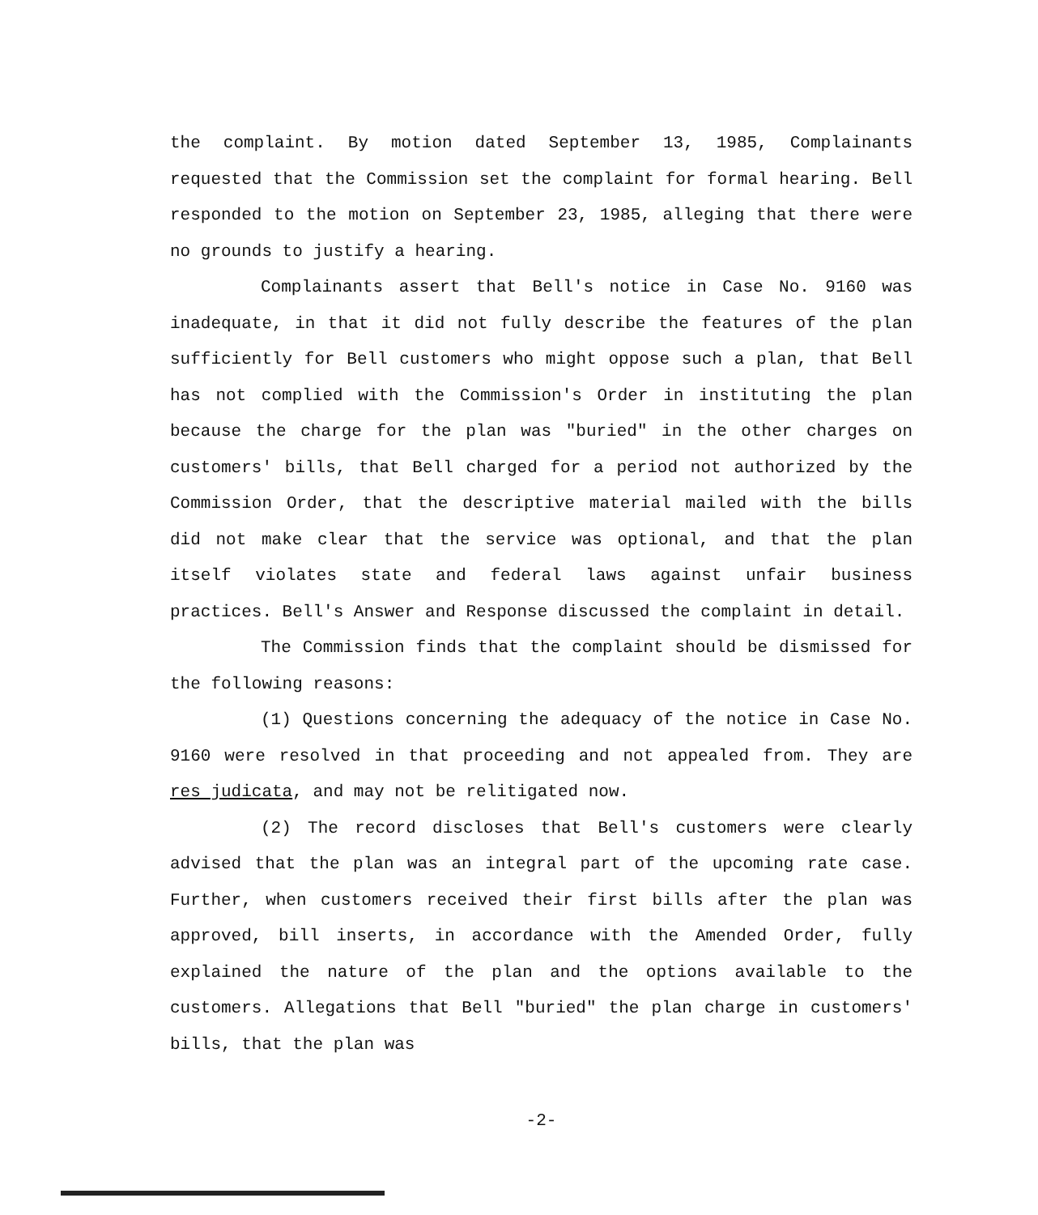the complaint. By motion dated September 13, 1985, Complainants requested that the Commission set the complaint for formal hearing. Bell responded to the motion on September 23, 1985, alleging that there were no grounds to justify a hearing.
Complainants assert that Bell's notice in Case No. 9160 was inadequate, in that it did not fully describe the features of the plan sufficiently for Bell customers who might oppose such a plan, that Bell has not complied with the Commission's Order in instituting the plan because the charge for the plan was "buried" in the other charges on customers' bills, that Bell charged for a period not authorized by the Commission Order, that the descriptive material mailed with the bills did not make clear that the service was optional, and that the plan itself violates state and federal laws against unfair business practices. Bell's Answer and Response discussed the complaint in detail.
The Commission finds that the complaint should be dismissed for the following reasons:
(1) Questions concerning the adequacy of the notice in Case No. 9160 were resolved in that proceeding and not appealed from. They are res judicata, and may not be relitigated now.
(2) The record discloses that Bell's customers were clearly advised that the plan was an integral part of the upcoming rate case. Further, when customers received their first bills after the plan was approved, bill inserts, in accordance with the Amended Order, fully explained the nature of the plan and the options available to the customers. Allegations that Bell "buried" the plan charge in customers' bills, that the plan was
-2-